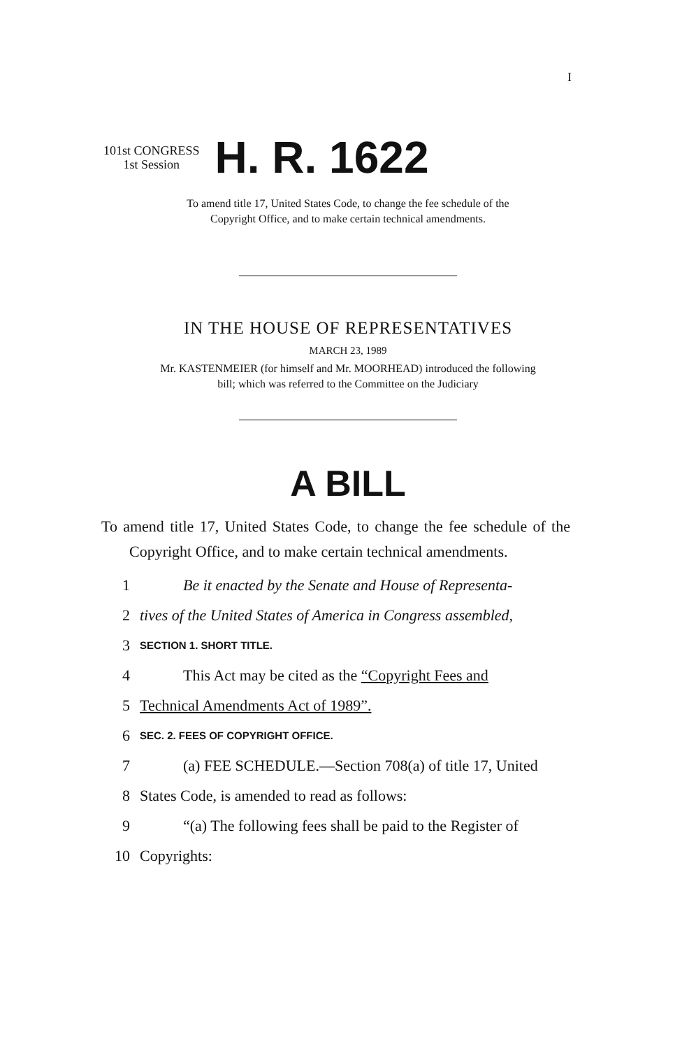I
101st CONGRESS
1st Session
H. R. 1622
To amend title 17, United States Code, to change the fee schedule of the
Copyright Office, and to make certain technical amendments.
IN THE HOUSE OF REPRESENTATIVES
MARCH 23, 1989
Mr. KASTENMEIER (for himself and Mr. MOORHEAD) introduced the following
bill; which was referred to the Committee on the Judiciary
A BILL
To amend title 17, United States Code, to change the fee schedule of the Copyright Office, and to make certain technical amendments.
1 Be it enacted by the Senate and House of Representa-
2 tives of the United States of America in Congress assembled,
3 SECTION 1. SHORT TITLE.
4 This Act may be cited as the “Copyright Fees and
5 Technical Amendments Act of 1989”.
6 SEC. 2. FEES OF COPYRIGHT OFFICE.
7 (a) FEE SCHEDULE.—Section 708(a) of title 17, United
8 States Code, is amended to read as follows:
9 “(a) The following fees shall be paid to the Register of
10 Copyrights: